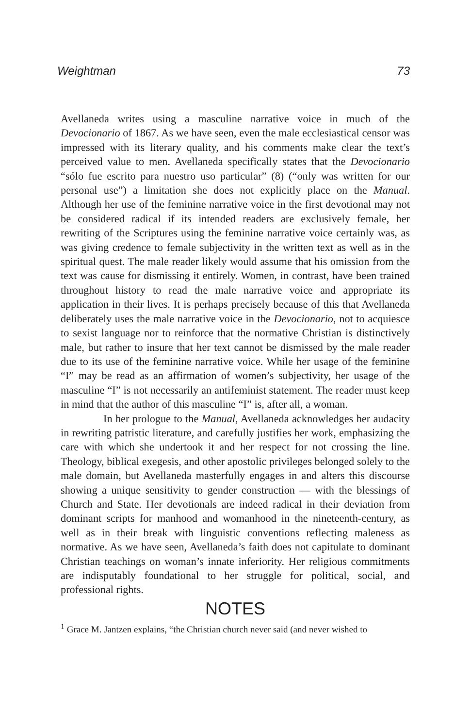Weightman 73
Avellaneda writes using a masculine narrative voice in much of the Devocionario of 1867. As we have seen, even the male ecclesiastical censor was impressed with its literary quality, and his comments make clear the text’s perceived value to men. Avellaneda specifically states that the Devocionario “sólo fue escrito para nuestro uso particular” (8) (“only was written for our personal use”) a limitation she does not explicitly place on the Manual. Although her use of the feminine narrative voice in the first devotional may not be considered radical if its intended readers are exclusively female, her rewriting of the Scriptures using the feminine narrative voice certainly was, as was giving credence to female subjectivity in the written text as well as in the spiritual quest. The male reader likely would assume that his omission from the text was cause for dismissing it entirely. Women, in contrast, have been trained throughout history to read the male narrative voice and appropriate its application in their lives. It is perhaps precisely because of this that Avellaneda deliberately uses the male narrative voice in the Devocionario, not to acquiesce to sexist language nor to reinforce that the normative Christian is distinctively male, but rather to insure that her text cannot be dismissed by the male reader due to its use of the feminine narrative voice. While her usage of the feminine “I” may be read as an affirmation of women’s subjectivity, her usage of the masculine “I” is not necessarily an antifeminist statement. The reader must keep in mind that the author of this masculine “I” is, after all, a woman.
In her prologue to the Manual, Avellaneda acknowledges her audacity in rewriting patristic literature, and carefully justifies her work, emphasizing the care with which she undertook it and her respect for not crossing the line. Theology, biblical exegesis, and other apostolic privileges belonged solely to the male domain, but Avellaneda masterfully engages in and alters this discourse showing a unique sensitivity to gender construction — with the blessings of Church and State. Her devotionals are indeed radical in their deviation from dominant scripts for manhood and womanhood in the nineteenth-century, as well as in their break with linguistic conventions reflecting maleness as normative. As we have seen, Avellaneda’s faith does not capitulate to dominant Christian teachings on woman’s innate inferiority. Her religious commitments are indisputably foundational to her struggle for political, social, and professional rights.
NOTES
<sup>1</sup> Grace M. Jantzen explains, “the Christian church never said (and never wished to